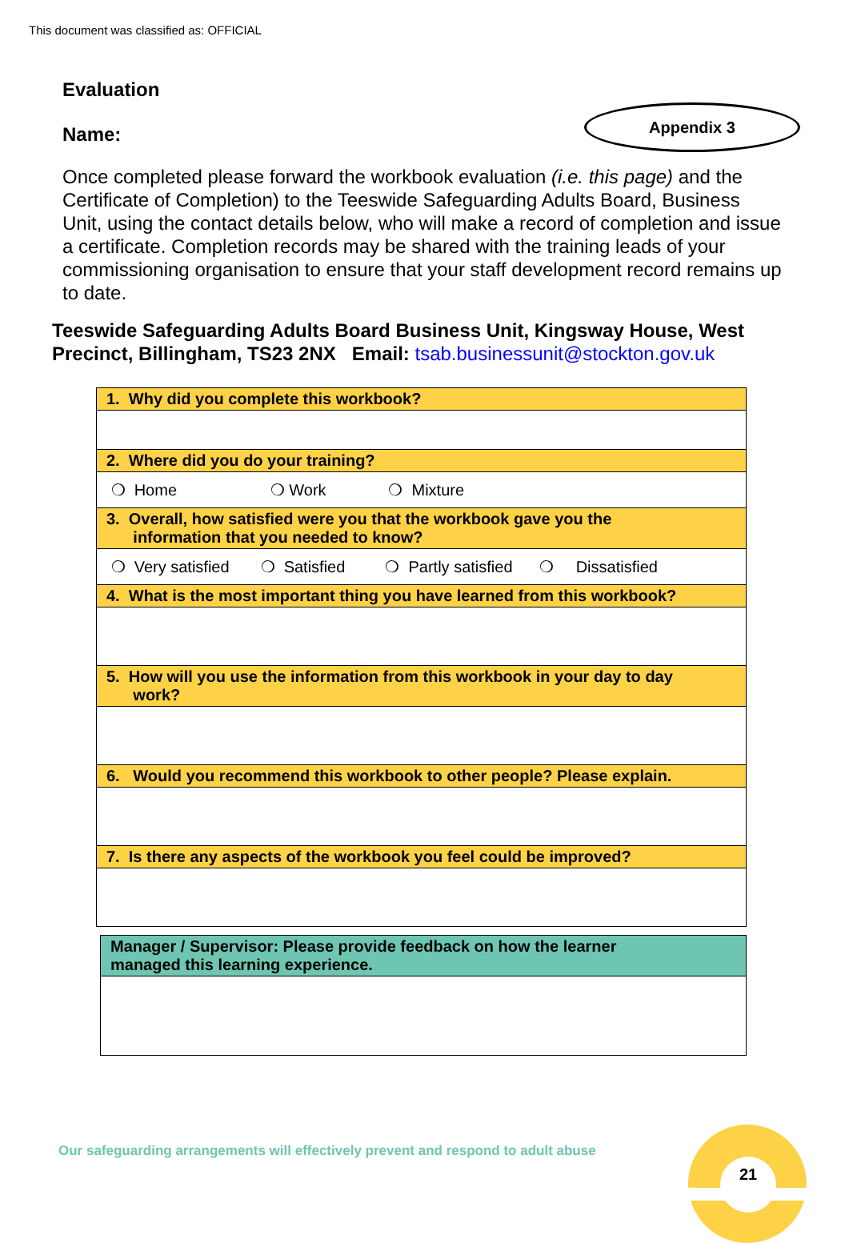This document was classified as: OFFICIAL
Appendix 3
Evaluation
Name:
Once completed please forward the workbook evaluation (i.e. this page) and the Certificate of Completion) to the Teeswide Safeguarding Adults Board, Business Unit, using the contact details below, who will make a record of completion and issue a certificate. Completion records may be shared with the training leads of your commissioning organisation to ensure that your staff development record remains up to date.
Teeswide Safeguarding Adults Board Business Unit, Kingsway House, West Precinct, Billingham, TS23 2NX Email: tsab.businessunit@stockton.gov.uk
| 1. Why did you complete this workbook? |
| 2. Where did you do your training? |
| ❍ Home ❍ Work ❍ Mixture |
| 3. Overall, how satisfied were you that the workbook gave you the information that you needed to know? |
| ❍ Very satisfied ❍ Satisfied ❍ Partly satisfied ❍ Dissatisfied |
| 4. What is the most important thing you have learned from this workbook? |
| 5. How will you use the information from this workbook in your day to day work? |
| 6. Would you recommend this workbook to other people? Please explain. |
| 7. Is there any aspects of the workbook you feel could be improved? |
| Manager / Supervisor: Please provide feedback on how the learner managed this learning experience. |
Our safeguarding arrangements will effectively prevent and respond to adult abuse
21